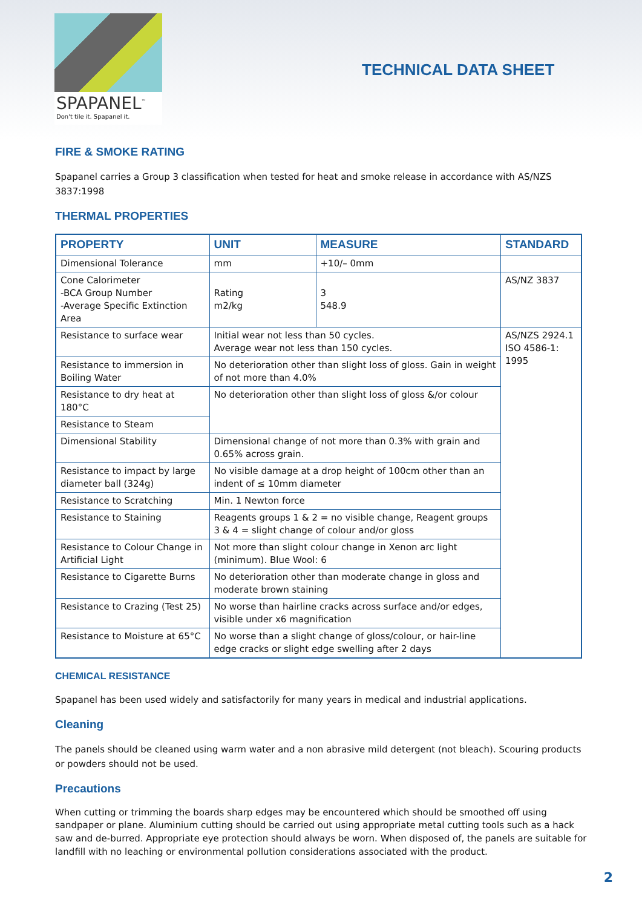SPAPANEL<sup>™</sup>
Don't tile it. Spapanel it.
TECHNICAL DATA SHEET
FIRE & SMOKE RATING
Spapanel carries a Group 3 classification when tested for heat and smoke release in accordance with AS/NZS 3837:1998
THERMAL PROPERTIES
| PROPERTY | UNIT | MEASURE | STANDARD |
| --- | --- | --- | --- |
| Dimensional Tolerance | mm | +10/– 0mm | |
| Cone Calorimeter -BCA Group Number -Average Specific Extinction Area | Rating m2/kg | 3 548.9 | AS/NZ 3837 |
| Resistance to surface wear | Initial wear not less than 50 cycles. Average wear not less than 150 cycles. | | AS/NZS 2924.1 ISO 4586-1: 1995 |
| Resistance to immersion in Boiling Water | No deterioration other than slight loss of gloss. Gain in weight of not more than 4.0% | | |
| Resistance to dry heat at 180°C | No deterioration other than slight loss of gloss &/or colour | | |
| Resistance to Steam | | | |
| Dimensional Stability | Dimensional change of not more than 0.3% with grain and 0.65% across grain. | | |
| Resistance to impact by large diameter ball (324g) | No visible damage at a drop height of 100cm other than an indent of ≤ 10mm diameter | | |
| Resistance to Scratching | Min. 1 Newton force | | |
| Resistance to Staining | Reagents groups 1 & 2 = no visible change, Reagent groups 3 & 4 = slight change of colour and/or gloss | | |
| Resistance to Colour Change in Artificial Light | Not more than slight colour change in Xenon arc light (minimum). Blue Wool: 6 | | |
| Resistance to Cigarette Burns | No deterioration other than moderate change in gloss and moderate brown staining | | |
| Resistance to Crazing (Test 25) | No worse than hairline cracks across surface and/or edges, visible under x6 magnification | | |
| Resistance to Moisture at 65°C | No worse than a slight change of gloss/colour, or hair-line edge cracks or slight edge swelling after 2 days | | |
CHEMICAL RESISTANCE
Spapanel has been used widely and satisfactorily for many years in medical and industrial applications.
Cleaning
The panels should be cleaned using warm water and a non abrasive mild detergent (not bleach). Scouring products or powders should not be used.
Precautions
When cutting or trimming the boards sharp edges may be encountered which should be smoothed off using sandpaper or plane. Aluminium cutting should be carried out using appropriate metal cutting tools such as a hack saw and de-burred. Appropriate eye protection should always be worn. When disposed of, the panels are suitable for landfill with no leaching or environmental pollution considerations associated with the product.
2